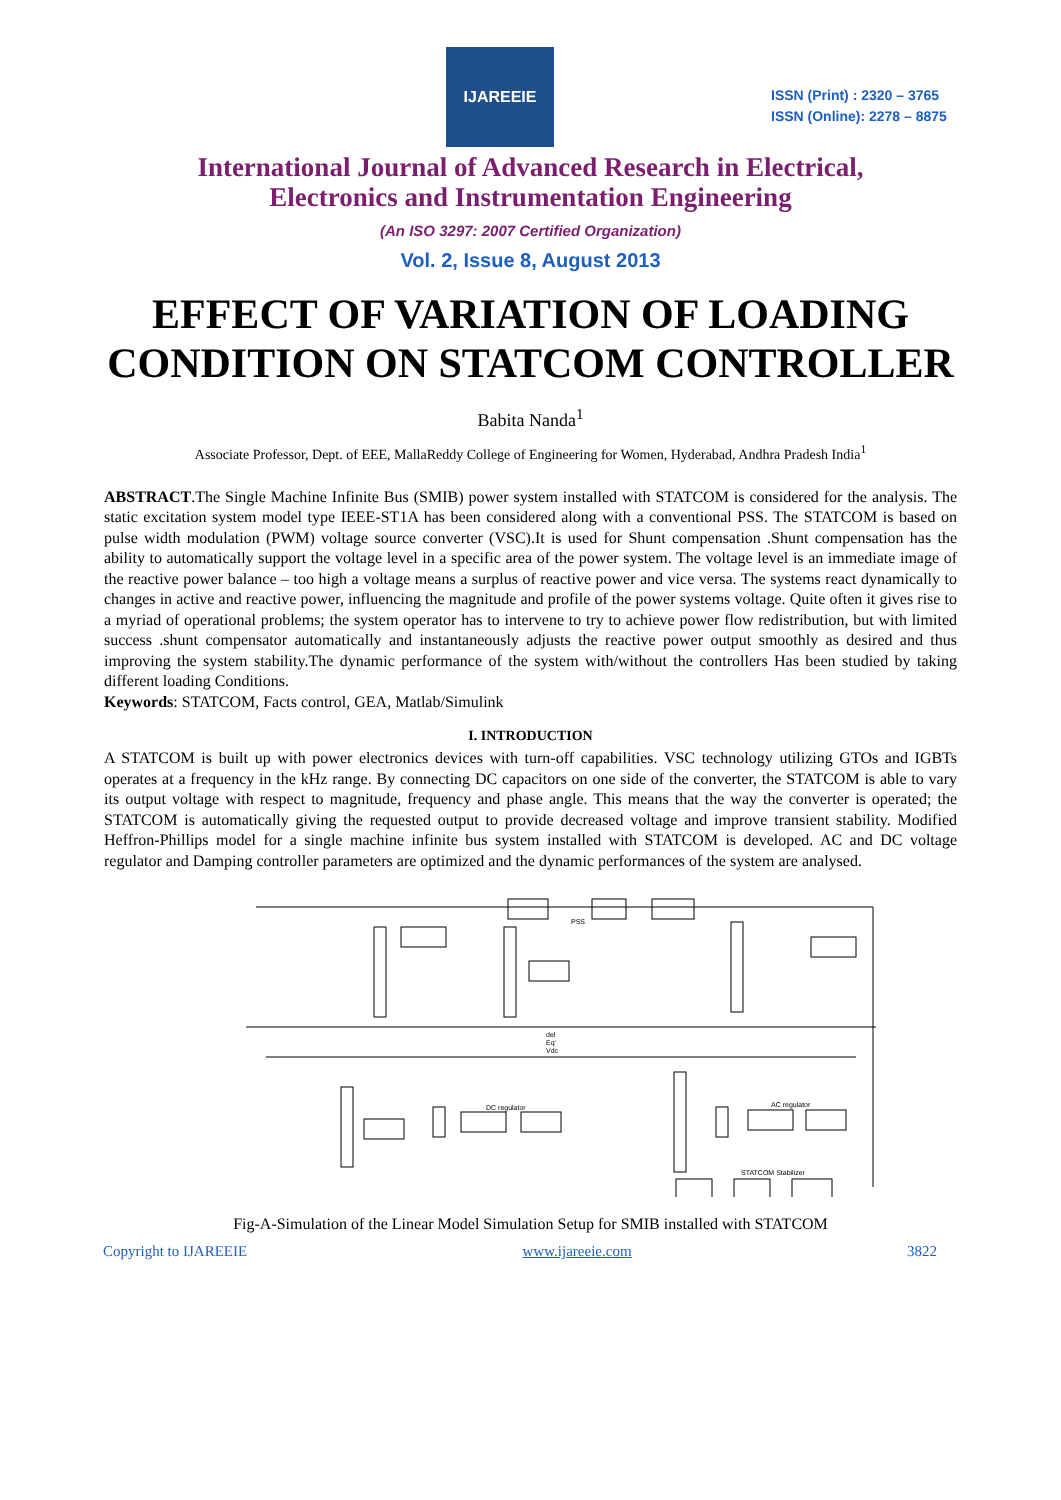IJAREEIE
ISSN (Print) : 2320 – 3765
ISSN (Online): 2278 – 8875
International Journal of Advanced Research in Electrical,
Electronics and Instrumentation Engineering
(An ISO 3297: 2007 Certified Organization)
Vol. 2, Issue 8, August 2013
EFFECT OF VARIATION OF LOADING CONDITION ON STATCOM CONTROLLER
Babita Nanda<sup>1</sup>
Associate Professor, Dept. of EEE, MallaReddy College of Engineering for Women, Hyderabad, Andhra Pradesh India<sup>1</sup>
ABSTRACT.The Single Machine Infinite Bus (SMIB) power system installed with STATCOM is considered for the analysis. The static excitation system model type IEEE-ST1A has been considered along with a conventional PSS. The STATCOM is based on pulse width modulation (PWM) voltage source converter (VSC).It is used for Shunt compensation .Shunt compensation has the ability to automatically support the voltage level in a specific area of the power system. The voltage level is an immediate image of the reactive power balance – too high a voltage means a surplus of reactive power and vice versa. The systems react dynamically to changes in active and reactive power, influencing the magnitude and profile of the power systems voltage. Quite often it gives rise to a myriad of operational problems; the system operator has to intervene to try to achieve power flow redistribution, but with limited success .shunt compensator automatically and instantaneously adjusts the reactive power output smoothly as desired and thus improving the system stability.The dynamic performance of the system with/without the controllers Has been studied by taking different loading Conditions.
Keywords: STATCOM, Facts control, GEA, Matlab/Simulink
I. INTRODUCTION
A STATCOM is built up with power electronics devices with turn-off capabilities. VSC technology utilizing GTOs and IGBTs operates at a frequency in the kHz range. By connecting DC capacitors on one side of the converter, the STATCOM is able to vary its output voltage with respect to magnitude, frequency and phase angle. This means that the way the converter is operated; the STATCOM is automatically giving the requested output to provide decreased voltage and improve transient stability. Modified Heffron-Phillips model for a single machine infinite bus system installed with STATCOM is developed. AC and DC voltage regulator and Damping controller parameters are optimized and the dynamic performances of the system are analysed.
del
Eq'
Vdc
DC regulator
AC regulator
STATCOM Stabilizer
PSS
Fig-A-Simulation of the Linear Model Simulation Setup for SMIB installed with STATCOM
Copyright to IJAREEIE www.ijareeie.com 3822